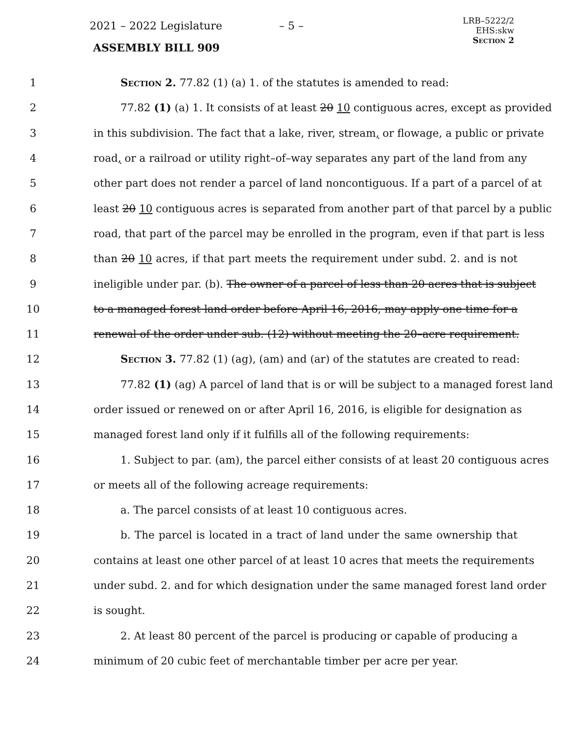2021 – 2022 Legislature – 5 –
LRB–5222/2
EHS:skw
Section 2
ASSEMBLY BILL 909
1 Section 2. 77.82 (1) (a) 1. of the statutes is amended to read:
2 77.82 (1) (a) 1. It consists of at least 20 10 contiguous acres, except as provided
3 in this subdivision. The fact that a lake, river, stream, or flowage, a public or private
4 road, or a railroad or utility right–of–way separates any part of the land from any
5 other part does not render a parcel of land noncontiguous. If a part of a parcel of at
6 least 20 10 contiguous acres is separated from another part of that parcel by a public
7 road, that part of the parcel may be enrolled in the program, even if that part is less
8 than 20 10 acres, if that part meets the requirement under subd. 2. and is not
9 ineligible under par. (b). The owner of a parcel of less than 20 acres that is subject
10 to a managed forest land order before April 16, 2016, may apply one time for a
11 renewal of the order under sub. (12) without meeting the 20–acre requirement.
12 Section 3. 77.82 (1) (ag), (am) and (ar) of the statutes are created to read:
13 77.82 (1) (ag) A parcel of land that is or will be subject to a managed forest land
14 order issued or renewed on or after April 16, 2016, is eligible for designation as
15 managed forest land only if it fulfills all of the following requirements:
16 1. Subject to par. (am), the parcel either consists of at least 20 contiguous acres
17 or meets all of the following acreage requirements:
18 a. The parcel consists of at least 10 contiguous acres.
19 b. The parcel is located in a tract of land under the same ownership that
20 contains at least one other parcel of at least 10 acres that meets the requirements
21 under subd. 2. and for which designation under the same managed forest land order
22 is sought.
23 2. At least 80 percent of the parcel is producing or capable of producing a
24 minimum of 20 cubic feet of merchantable timber per acre per year.